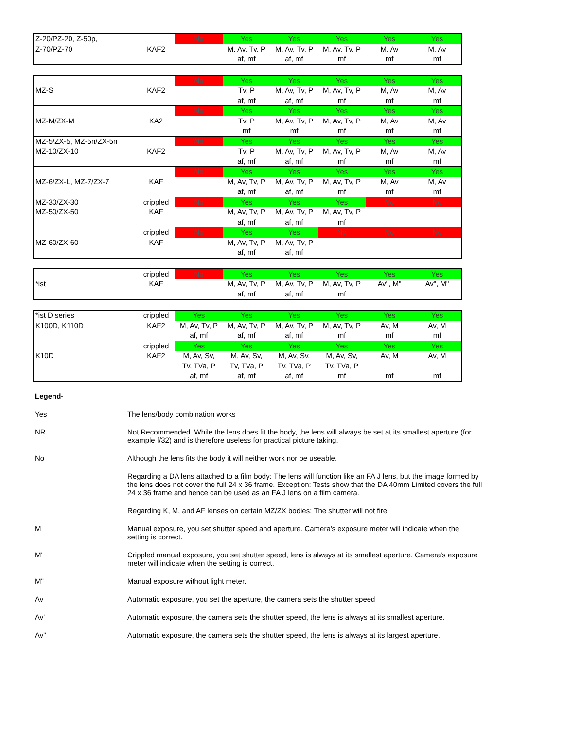| Z-20/PZ-20, Z-50p, | | No | Yes | Yes | Yes | Yes | Yes |
| Z-70/PZ-70 | KAF2 | | M, Av, Tv, P | M, Av, Tv, P | M, Av, Tv, P | M, Av | M, Av |
| | | | af, mf | af, mf | mf | mf | mf |
| | | No | Yes | Yes | Yes | Yes | Yes |
| MZ-S | KAF2 | | Tv, P | M, Av, Tv, P | M, Av, Tv, P | M, Av | M, Av |
| | | | af, mf | af, mf | mf | mf | mf |
| | | No | Yes | Yes | Yes | Yes | Yes |
| MZ-M/ZX-M | KA2 | | Tv, P | M, Av, Tv, P | M, Av, Tv, P | M, Av | M, Av |
| | | | mf | mf | mf | mf | mf |
| MZ-5/ZX-5, MZ-5n/ZX-5n | | No | Yes | Yes | Yes | Yes | Yes |
| MZ-10/ZX-10 | KAF2 | | Tv, P | M, Av, Tv, P | M, Av, Tv, P | M, Av | M, Av |
| | | | af, mf | af, mf | mf | mf | mf |
| | | No | Yes | Yes | Yes | Yes | Yes |
| MZ-6/ZX-L, MZ-7/ZX-7 | KAF | | M, Av, Tv, P | M, Av, Tv, P | M, Av, Tv, P | M, Av | M, Av |
| | | | af, mf | af, mf | mf | mf | mf |
| MZ-30/ZX-30 | crippled | No | Yes | Yes | Yes | No | No |
| MZ-50/ZX-50 | KAF | | M, Av, Tv, P | M, Av, Tv, P | M, Av, Tv, P | | |
| | | | af, mf | af, mf | mf | | |
| | crippled | No | Yes | Yes | No | No | No |
| MZ-60/ZX-60 | KAF | | M, Av, Tv, P | M, Av, Tv, P | | | |
| | | | af, mf | af, mf | | | |
| | crippled | No | Yes | Yes | Yes | Yes | Yes |
| *ist | KAF | | M, Av, Tv, P | M, Av, Tv, P | M, Av, Tv, P | Av", M" | Av", M" |
| | | | af, mf | af, mf | mf | | |
| *ist D series | crippled | Yes | Yes | Yes | Yes | Yes | Yes |
| K100D, K110D | KAF2 | M, Av, Tv, P | M, Av, Tv, P | M, Av, Tv, P | M, Av, Tv, P | Av, M | Av, M |
| | | af, mf | af, mf | af, mf | mf | mf | mf |
| | crippled | Yes | Yes | Yes | Yes | Yes | Yes |
| K10D | KAF2 | M, Av, Sv, | M, Av, Sv, | M, Av, Sv, | M, Av, Sv, | Av, M | Av, M |
| | | Tv, TVa, P | Tv, TVa, P | Tv, TVa, P | Tv, TVa, P | | |
| | | af, mf | af, mf | af, mf | mf | mf | mf |
Legend-
Yes The lens/body combination works
NR Not Recommended. While the lens does fit the body, the lens will always be set at its smallest aperture (for example f/32) and is therefore useless for practical picture taking.
No Although the lens fits the body it will neither work nor be useable.
Regarding a DA lens attached to a film body: The lens will function like an FA J lens, but the image formed by the lens does not cover the full 24 x 36 frame. Exception: Tests show that the DA 40mm Limited covers the full 24 x 36 frame and hence can be used as an FA J lens on a film camera.
Regarding K, M, and AF lenses on certain MZ/ZX bodies: The shutter will not fire.
M Manual exposure, you set shutter speed and aperture. Camera's exposure meter will indicate when the setting is correct.
M' Crippled manual exposure, you set shutter speed, lens is always at its smallest aperture. Camera's exposure meter will indicate when the setting is correct.
M" Manual exposure without light meter.
Av Automatic exposure, you set the aperture, the camera sets the shutter speed
Av' Automatic exposure, the camera sets the shutter speed, the lens is always at its smallest aperture.
Av" Automatic exposure, the camera sets the shutter speed, the lens is always at its largest aperture.